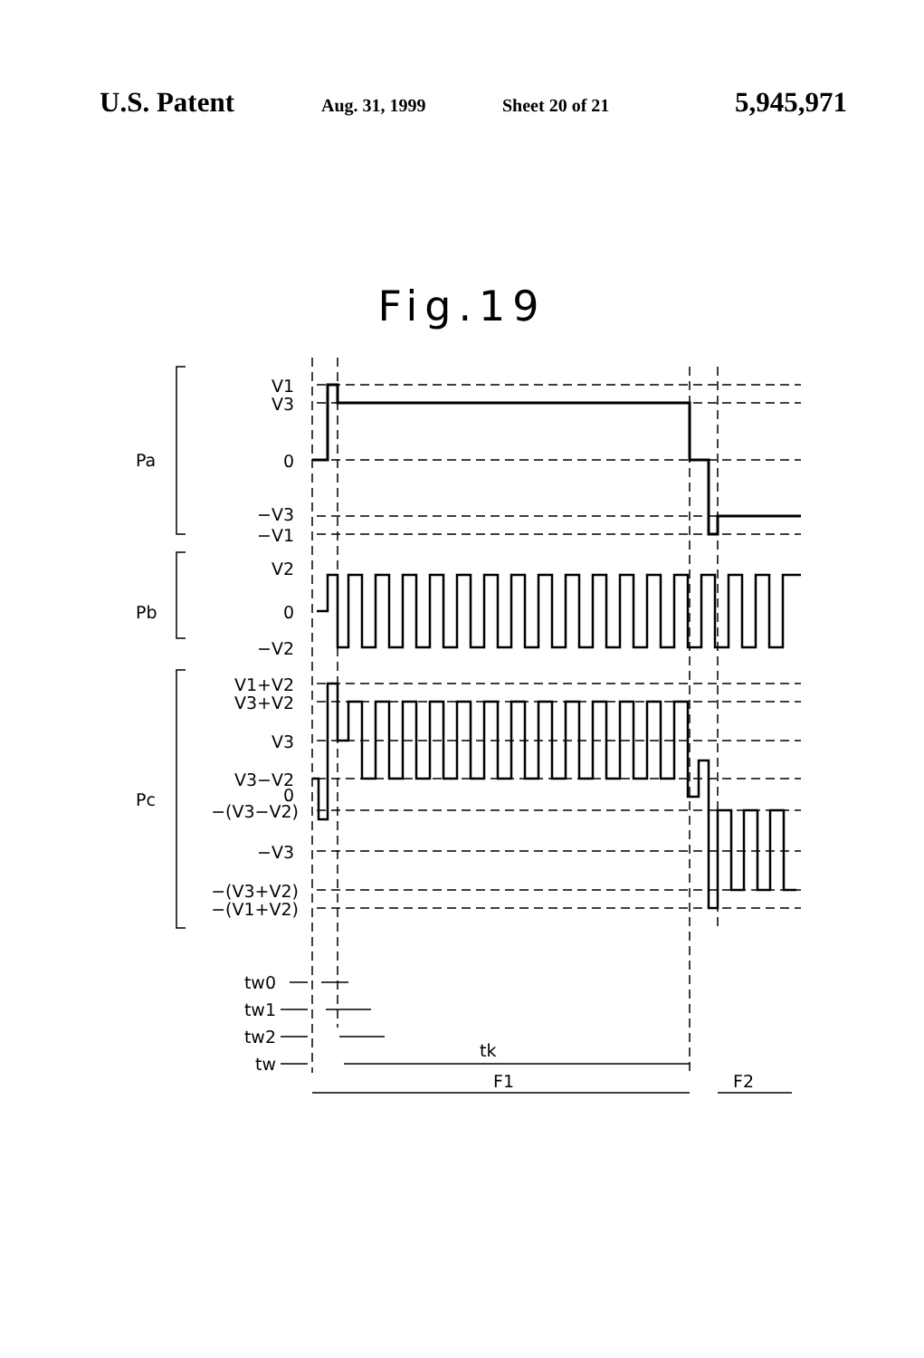U.S. Patent Aug. 31, 1999 Sheet 20 of 21 5,945,971
Fig.19
V1
V3
0
−V3
−V1
V2
0
−V2
V1+V2
V3+V2
V3
V3−V2
0
−(V3−V2)
−V3
−(V3+V2)
−(V1+V2)
tw0
tw1
tw2
tw
Pa
Pb
Pc
tk
F1
F2